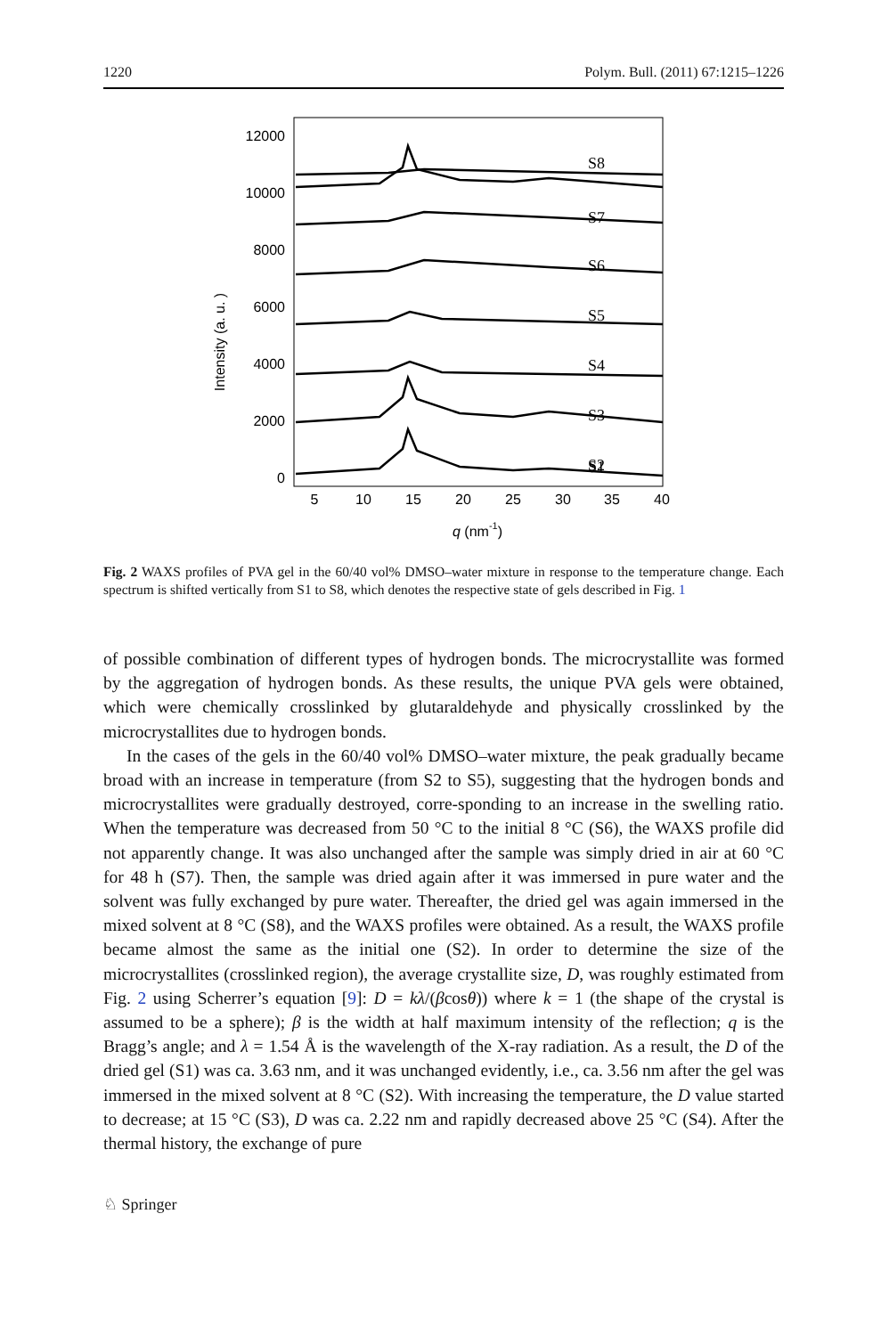1220 Polym. Bull. (2011) 67:1215–1226
12000
10000
8000
6000
4000
2000
0
Intensity (a. u. )
5
10
15
20
25
30
35
40
q (nm-1)
S8
S7
S6
S5
S4
S3
S2
S1
Fig. 2 WAXS profiles of PVA gel in the 60/40 vol% DMSO–water mixture in response to the temperature change. Each spectrum is shifted vertically from S1 to S8, which denotes the respective state of gels described in Fig. 1
of possible combination of different types of hydrogen bonds. The microcrystallite was formed by the aggregation of hydrogen bonds. As these results, the unique PVA gels were obtained, which were chemically crosslinked by glutaraldehyde and physically crosslinked by the microcrystallites due to hydrogen bonds.
In the cases of the gels in the 60/40 vol% DMSO–water mixture, the peak gradually became broad with an increase in temperature (from S2 to S5), suggesting that the hydrogen bonds and microcrystallites were gradually destroyed, corre-sponding to an increase in the swelling ratio. When the temperature was decreased from 50 °C to the initial 8 °C (S6), the WAXS profile did not apparently change. It was also unchanged after the sample was simply dried in air at 60 °C for 48 h (S7). Then, the sample was dried again after it was immersed in pure water and the solvent was fully exchanged by pure water. Thereafter, the dried gel was again immersed in the mixed solvent at 8 °C (S8), and the WAXS profiles were obtained. As a result, the WAXS profile became almost the same as the initial one (S2). In order to determine the size of the microcrystallites (crosslinked region), the average crystallite size, D, was roughly estimated from Fig. 2 using Scherrer’s equation [9]: D = kλ/(βcosθ)) where k = 1 (the shape of the crystal is assumed to be a sphere); β is the width at half maximum intensity of the reflection; q is the Bragg’s angle; and λ = 1.54 Å is the wavelength of the X-ray radiation. As a result, the D of the dried gel (S1) was ca. 3.63 nm, and it was unchanged evidently, i.e., ca. 3.56 nm after the gel was immersed in the mixed solvent at 8 °C (S2). With increasing the temperature, the D value started to decrease; at 15 °C (S3), D was ca. 2.22 nm and rapidly decreased above 25 °C (S4). After the thermal history, the exchange of pure
♘ Springer